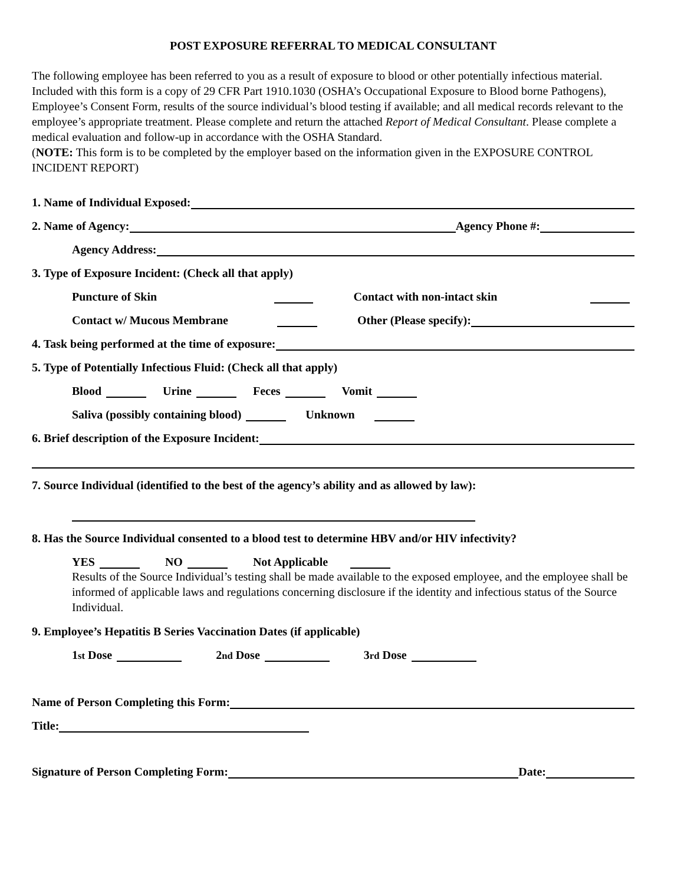POST EXPOSURE REFERRAL TO MEDICAL CONSULTANT
The following employee has been referred to you as a result of exposure to blood or other potentially infectious material. Included with this form is a copy of 29 CFR Part 1910.1030 (OSHA’s Occupational Exposure to Blood borne Pathogens), Employee’s Consent Form, results of the source individual’s blood testing if available; and all medical records relevant to the employee’s appropriate treatment. Please complete and return the attached Report of Medical Consultant. Please complete a medical evaluation and follow-up in accordance with the OSHA Standard.
(NOTE: This form is to be completed by the employer based on the information given in the EXPOSURE CONTROL INCIDENT REPORT)
1. Name of Individual Exposed:
2. Name of Agency: Agency Phone #:
Agency Address:
3. Type of Exposure Incident: (Check all that apply)
Puncture of Skin Contact with non-intact skin
Contact w/ Mucous Membrane Other (Please specify):
4. Task being performed at the time of exposure:
5. Type of Potentially Infectious Fluid: (Check all that apply)
Blood Urine Feces Vomit
Saliva (possibly containing blood) Unknown
6. Brief description of the Exposure Incident:
7. Source Individual (identified to the best of the agency’s ability and as allowed by law):
8. Has the Source Individual consented to a blood test to determine HBV and/or HIV infectivity?
YES NO Not Applicable
Results of the Source Individual’s testing shall be made available to the exposed employee, and the employee shall be informed of applicable laws and regulations concerning disclosure if the identity and infectious status of the Source Individual.
9. Employee’s Hepatitis B Series Vaccination Dates (if applicable)
1<sup>st</sup> Dose 2<sup>nd</sup> Dose 3<sup>rd</sup> Dose
Name of Person Completing this Form:
Title:
Signature of Person Completing Form: Date: